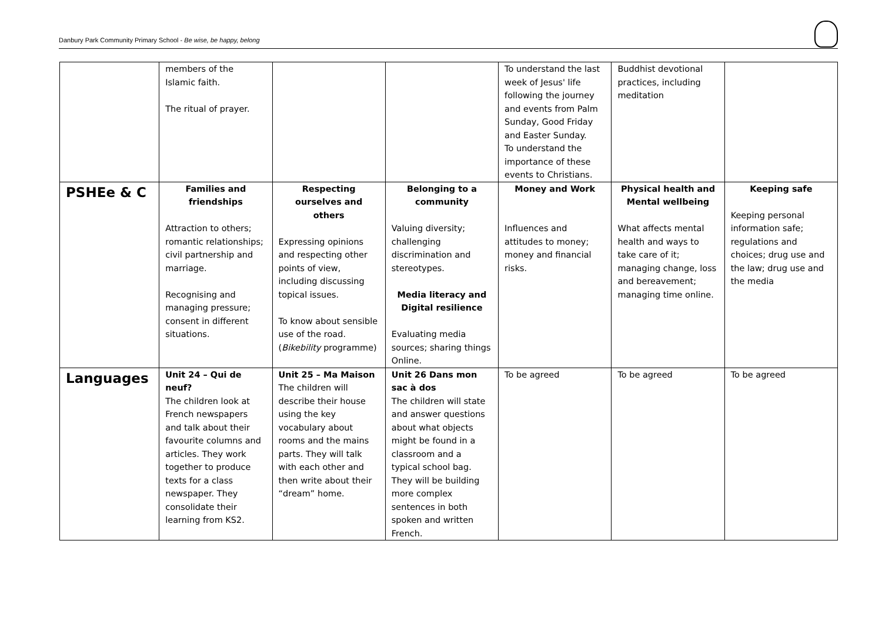Danbury Park Community Primary School - Be wise, be happy, belong
| | members of the Islamic faith. The ritual of prayer. | | | To understand the last week of Jesus' life following the journey and events from Palm Sunday, Good Friday and Easter Sunday. To understand the importance of these events to Christians. | Buddhist devotional practices, including meditation | |
| PSHEe & C | Families and friendships Attraction to others; romantic relationships; civil partnership and marriage. Recognising and managing pressure; consent in different situations. | Respecting ourselves and others Expressing opinions and respecting other points of view, including discussing topical issues. To know about sensible use of the road. ( Bikebility programme) | Belonging to a community Valuing diversity; challenging discrimination and stereotypes. Media literacy and Digital resilience Evaluating media sources; sharing things Online. | Money and Work Influences and attitudes to money; money and financial risks. | Physical health and Mental wellbeing What affects mental health and ways to take care of it; managing change, loss and bereavement; managing time online. | Keeping safe Keeping personal information safe; regulations and choices; drug use and the law; drug use and the media |
| Languages | Unit 24 – Qui de neuf? The children look at French newspapers and talk about their favourite columns and articles. They work together to produce texts for a class newspaper. They consolidate their learning from KS2. | Unit 25 – Ma Maison The children will describe their house using the key vocabulary about rooms and the mains parts. They will talk with each other and then write about their “dream” home. | Unit 26 Dans mon sac à dos The children will state and answer questions about what objects might be found in a classroom and a typical school bag. They will be building more complex sentences in both spoken and written French. | To be agreed | To be agreed | To be agreed |